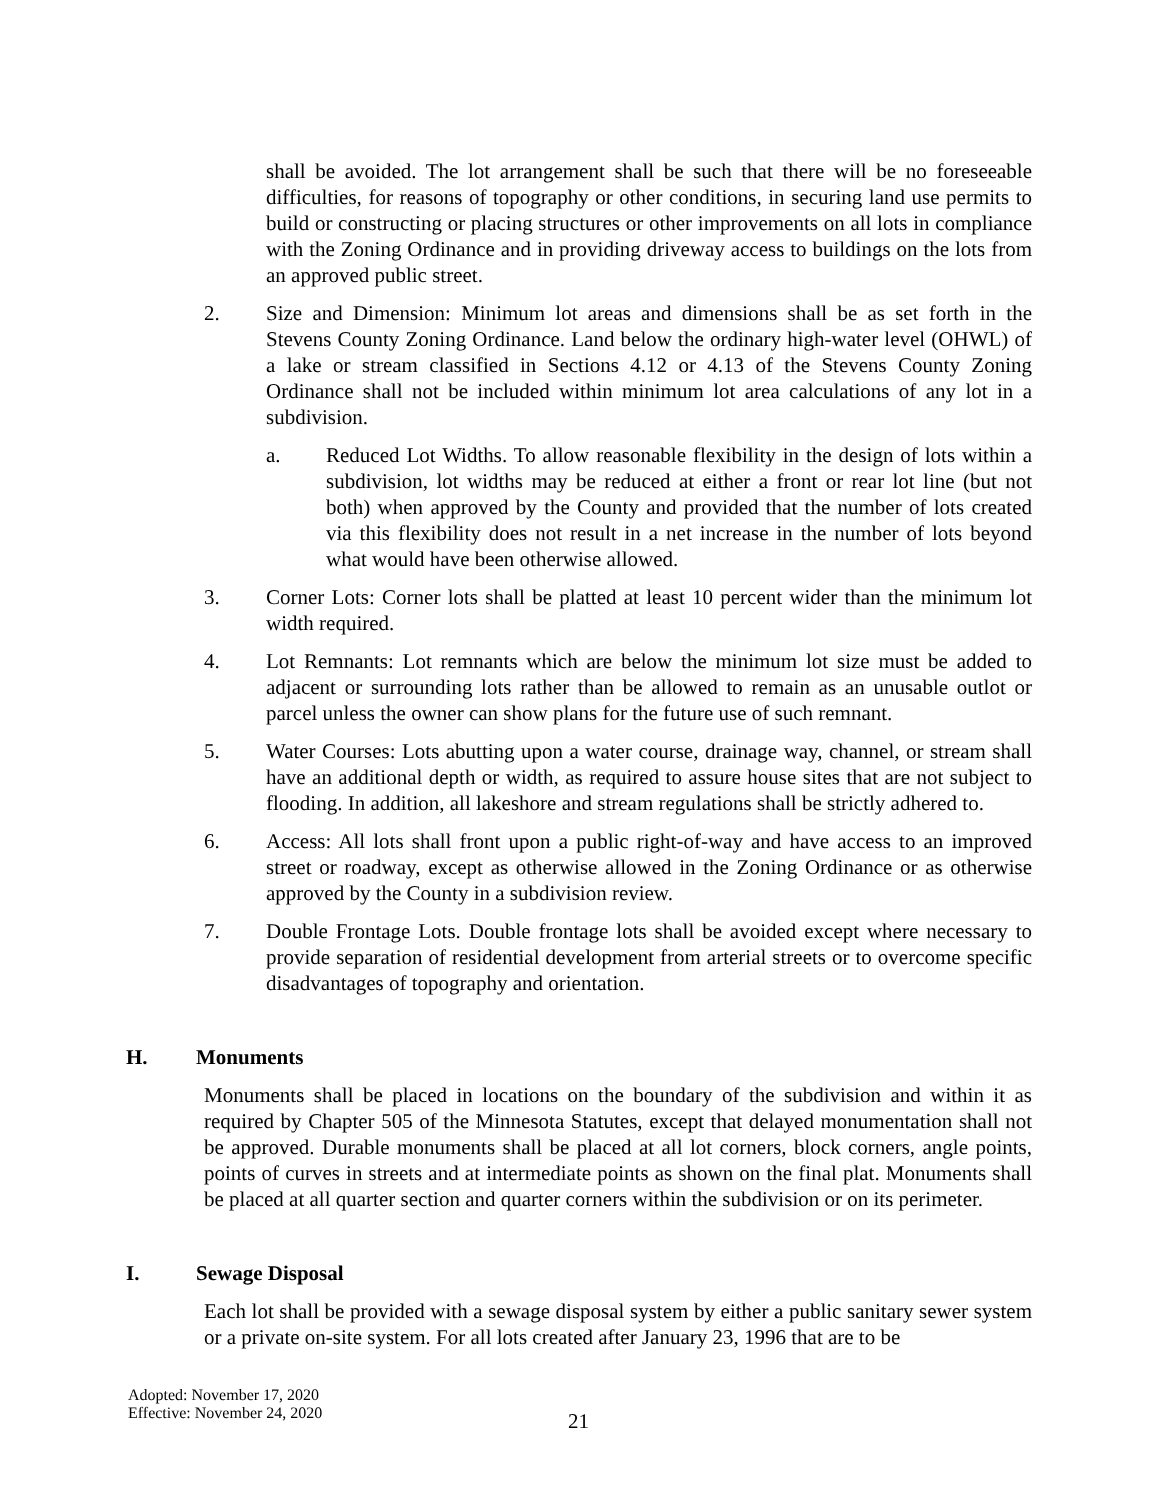shall be avoided. The lot arrangement shall be such that there will be no foreseeable difficulties, for reasons of topography or other conditions, in securing land use permits to build or constructing or placing structures or other improvements on all lots in compliance with the Zoning Ordinance and in providing driveway access to buildings on the lots from an approved public street.
2. Size and Dimension: Minimum lot areas and dimensions shall be as set forth in the Stevens County Zoning Ordinance. Land below the ordinary high-water level (OHWL) of a lake or stream classified in Sections 4.12 or 4.13 of the Stevens County Zoning Ordinance shall not be included within minimum lot area calculations of any lot in a subdivision.
a. Reduced Lot Widths. To allow reasonable flexibility in the design of lots within a subdivision, lot widths may be reduced at either a front or rear lot line (but not both) when approved by the County and provided that the number of lots created via this flexibility does not result in a net increase in the number of lots beyond what would have been otherwise allowed.
3. Corner Lots: Corner lots shall be platted at least 10 percent wider than the minimum lot width required.
4. Lot Remnants: Lot remnants which are below the minimum lot size must be added to adjacent or surrounding lots rather than be allowed to remain as an unusable outlot or parcel unless the owner can show plans for the future use of such remnant.
5. Water Courses: Lots abutting upon a water course, drainage way, channel, or stream shall have an additional depth or width, as required to assure house sites that are not subject to flooding. In addition, all lakeshore and stream regulations shall be strictly adhered to.
6. Access: All lots shall front upon a public right-of-way and have access to an improved street or roadway, except as otherwise allowed in the Zoning Ordinance or as otherwise approved by the County in a subdivision review.
7. Double Frontage Lots. Double frontage lots shall be avoided except where necessary to provide separation of residential development from arterial streets or to overcome specific disadvantages of topography and orientation.
H. Monuments
Monuments shall be placed in locations on the boundary of the subdivision and within it as required by Chapter 505 of the Minnesota Statutes, except that delayed monumentation shall not be approved. Durable monuments shall be placed at all lot corners, block corners, angle points, points of curves in streets and at intermediate points as shown on the final plat. Monuments shall be placed at all quarter section and quarter corners within the subdivision or on its perimeter.
I. Sewage Disposal
Each lot shall be provided with a sewage disposal system by either a public sanitary sewer system or a private on-site system. For all lots created after January 23, 1996 that are to be
Adopted: November 17, 2020
Effective: November 24, 2020
21